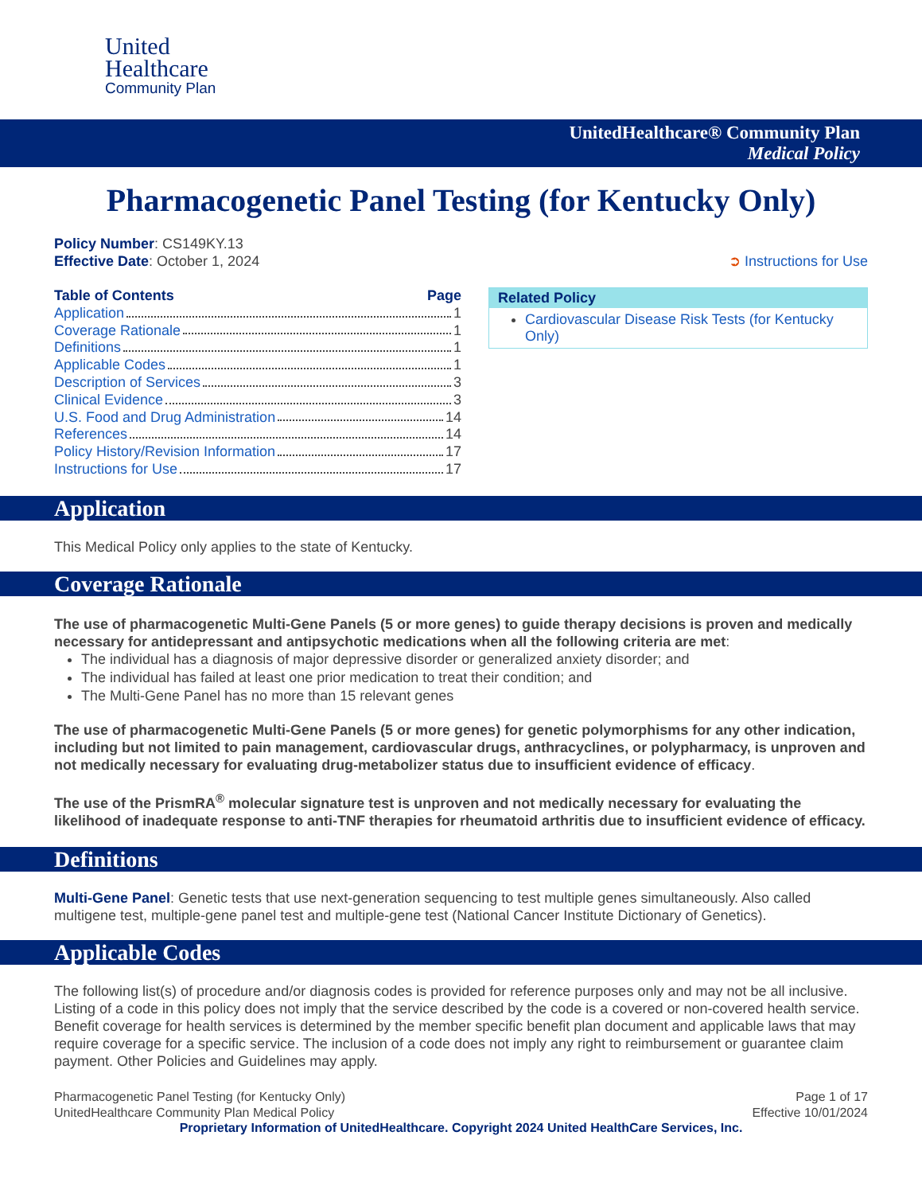United
Healthcare
Community Plan
UnitedHealthcare® Community Plan
Medical Policy
Pharmacogenetic Panel Testing (for Kentucky Only)
Policy Number: CS149KY.13
Effective Date: October 1, 2024
➲ Instructions for Use
Table of Contents Page
Application 1
Coverage Rationale 1
Definitions 1
Applicable Codes 1
Description of Services 3
Clinical Evidence 3
U.S. Food and Drug Administration 14
References 14
Policy History/Revision Information 17
Instructions for Use 17
Related Policy
Cardiovascular Disease Risk Tests (for Kentucky Only)
Application
This Medical Policy only applies to the state of Kentucky.
Coverage Rationale
The use of pharmacogenetic Multi-Gene Panels (5 or more genes) to guide therapy decisions is proven and medically necessary for antidepressant and antipsychotic medications when all the following criteria are met:
The individual has a diagnosis of major depressive disorder or generalized anxiety disorder; and
The individual has failed at least one prior medication to treat their condition; and
The Multi-Gene Panel has no more than 15 relevant genes
The use of pharmacogenetic Multi-Gene Panels (5 or more genes) for genetic polymorphisms for any other indication, including but not limited to pain management, cardiovascular drugs, anthracyclines, or polypharmacy, is unproven and not medically necessary for evaluating drug-metabolizer status due to insufficient evidence of efficacy.
The use of the PrismRA<sup>®</sup> molecular signature test is unproven and not medically necessary for evaluating the likelihood of inadequate response to anti-TNF therapies for rheumatoid arthritis due to insufficient evidence of efficacy.
Definitions
Multi-Gene Panel: Genetic tests that use next-generation sequencing to test multiple genes simultaneously. Also called multigene test, multiple-gene panel test and multiple-gene test (National Cancer Institute Dictionary of Genetics).
Applicable Codes
The following list(s) of procedure and/or diagnosis codes is provided for reference purposes only and may not be all inclusive. Listing of a code in this policy does not imply that the service described by the code is a covered or non-covered health service. Benefit coverage for health services is determined by the member specific benefit plan document and applicable laws that may require coverage for a specific service. The inclusion of a code does not imply any right to reimbursement or guarantee claim payment. Other Policies and Guidelines may apply.
Pharmacogenetic Panel Testing (for Kentucky Only)
UnitedHealthcare Community Plan Medical Policy
Page 1 of 17
Effective 10/01/2024
Proprietary Information of UnitedHealthcare. Copyright 2024 United HealthCare Services, Inc.